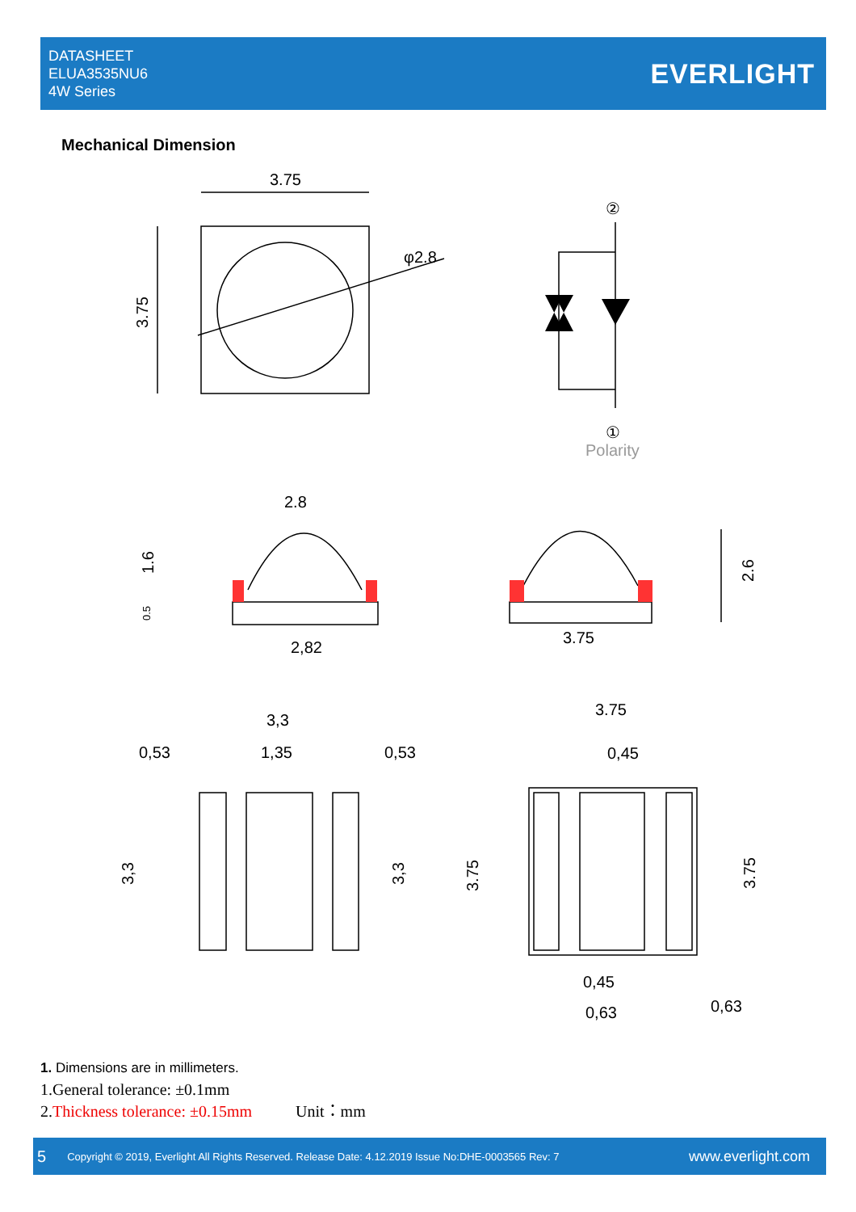DATASHEET
ELUA3535NU6
4W Series
EVERLIGHT
Mechanical Dimension
3.75
φ2.8
②
①
Polarity
2.8
2,82
3.75
3,3
0,53
1,35
0,53
3.75
0,45
0,45
0,63
0,63
3.75
1.6
2.6
3,3
3,3
3.75
3.75
0.5
1. Dimensions are in millimeters.
1.General tolerance: ±0.1mm
2.Thickness tolerance: ±0.15mm Unit：mm
5 Copyright © 2019, Everlight All Rights Reserved. Release Date: 4.12.2019 Issue No:DHE-0003565 Rev: 7 www.everlight.com